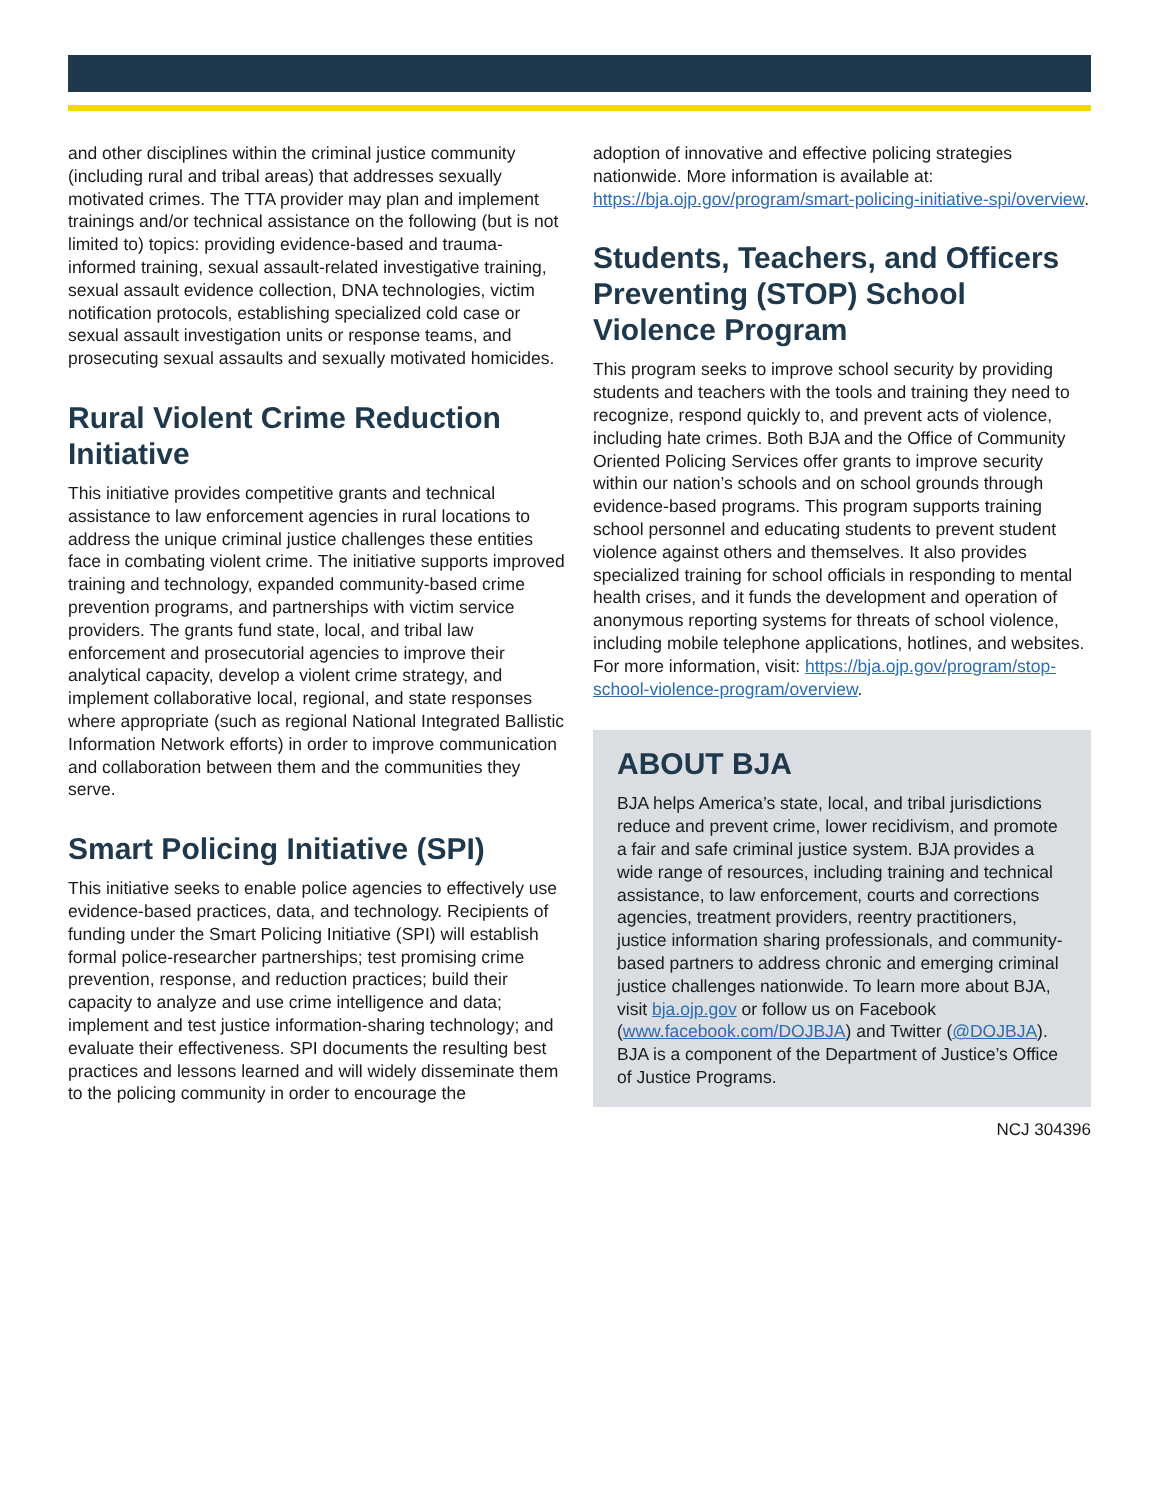and other disciplines within the criminal justice community (including rural and tribal areas) that addresses sexually motivated crimes. The TTA provider may plan and implement trainings and/or technical assistance on the following (but is not limited to) topics: providing evidence-based and trauma-informed training, sexual assault-related investigative training, sexual assault evidence collection, DNA technologies, victim notification protocols, establishing specialized cold case or sexual assault investigation units or response teams, and prosecuting sexual assaults and sexually motivated homicides.
Rural Violent Crime Reduction Initiative
This initiative provides competitive grants and technical assistance to law enforcement agencies in rural locations to address the unique criminal justice challenges these entities face in combating violent crime. The initiative supports improved training and technology, expanded community-based crime prevention programs, and partnerships with victim service providers. The grants fund state, local, and tribal law enforcement and prosecutorial agencies to improve their analytical capacity, develop a violent crime strategy, and implement collaborative local, regional, and state responses where appropriate (such as regional National Integrated Ballistic Information Network efforts) in order to improve communication and collaboration between them and the communities they serve.
Smart Policing Initiative (SPI)
This initiative seeks to enable police agencies to effectively use evidence-based practices, data, and technology. Recipients of funding under the Smart Policing Initiative (SPI) will establish formal police-researcher partnerships; test promising crime prevention, response, and reduction practices; build their capacity to analyze and use crime intelligence and data; implement and test justice information-sharing technology; and evaluate their effectiveness. SPI documents the resulting best practices and lessons learned and will widely disseminate them to the policing community in order to encourage the
adoption of innovative and effective policing strategies nationwide. More information is available at: https://bja.ojp.gov/program/smart-policing-initiative-spi/overview.
Students, Teachers, and Officers Preventing (STOP) School Violence Program
This program seeks to improve school security by providing students and teachers with the tools and training they need to recognize, respond quickly to, and prevent acts of violence, including hate crimes. Both BJA and the Office of Community Oriented Policing Services offer grants to improve security within our nation’s schools and on school grounds through evidence-based programs. This program supports training school personnel and educating students to prevent student violence against others and themselves. It also provides specialized training for school officials in responding to mental health crises, and it funds the development and operation of anonymous reporting systems for threats of school violence, including mobile telephone applications, hotlines, and websites. For more information, visit: https://bja.ojp.gov/program/stop-school-violence-program/overview.
ABOUT BJA
BJA helps America’s state, local, and tribal jurisdictions reduce and prevent crime, lower recidivism, and promote a fair and safe criminal justice system. BJA provides a wide range of resources, including training and technical assistance, to law enforcement, courts and corrections agencies, treatment providers, reentry practitioners, justice information sharing professionals, and community-based partners to address chronic and emerging criminal justice challenges nationwide. To learn more about BJA, visit bja.ojp.gov or follow us on Facebook (www.facebook.com/DOJBJA) and Twitter (@DOJBJA). BJA is a component of the Department of Justice’s Office of Justice Programs.
NCJ 304396